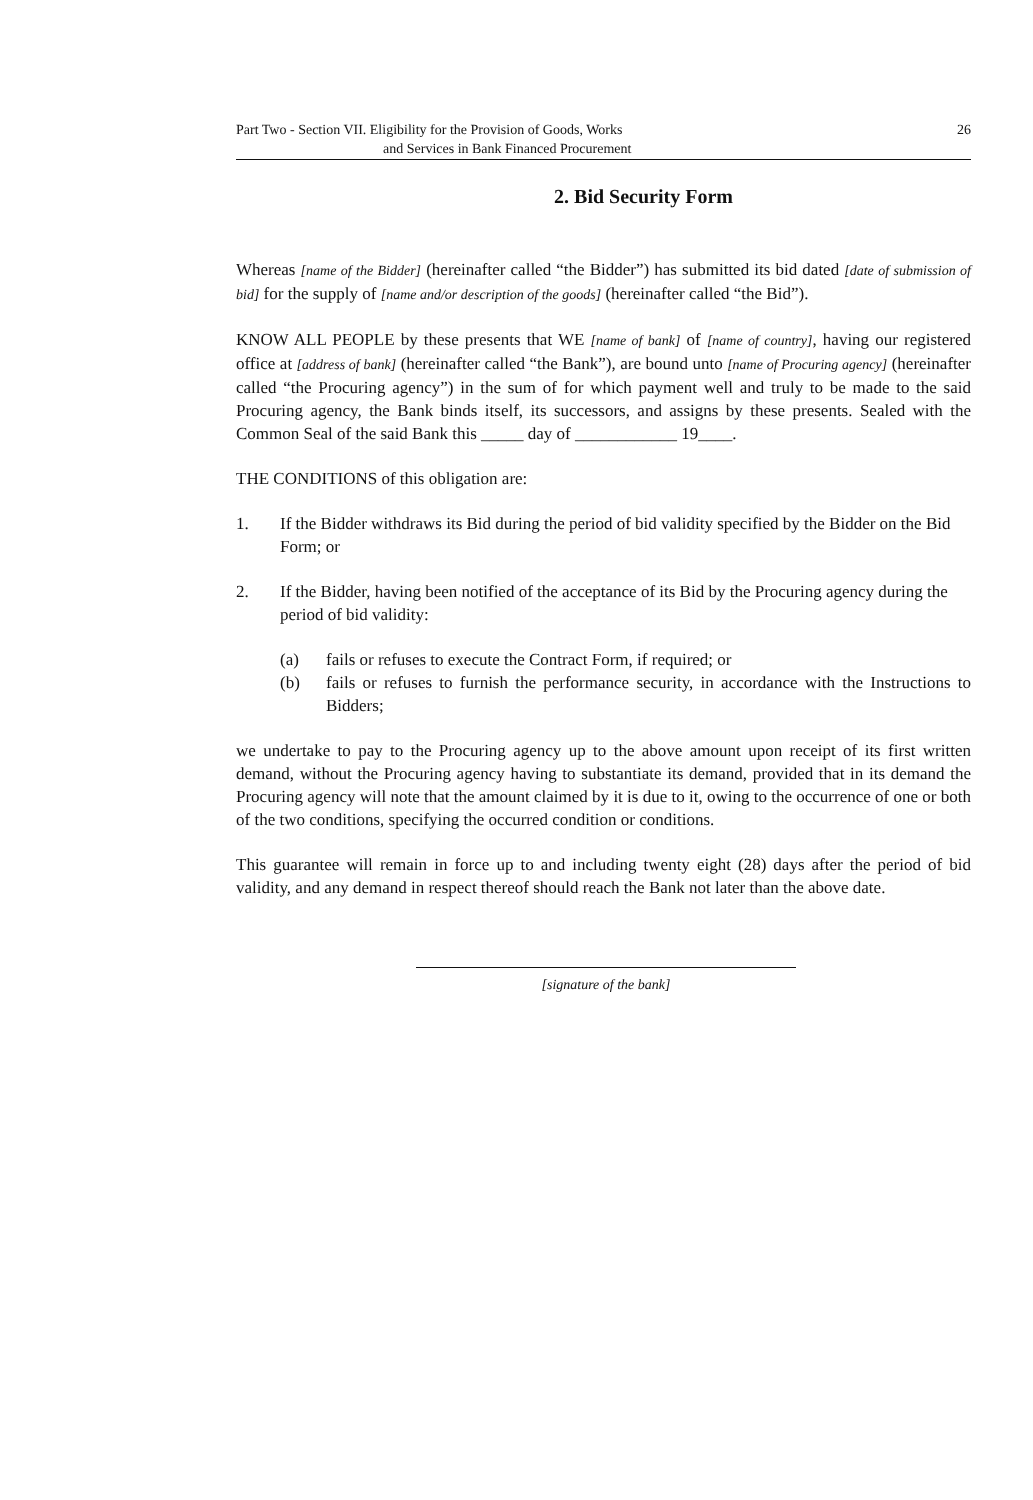Part Two - Section VII. Eligibility for the Provision of Goods, Works
and Services in Bank Financed Procurement
26
2. Bid Security Form
Whereas [name of the Bidder] (hereinafter called “the Bidder”) has submitted its bid dated [date of submission of bid] for the supply of [name and/or description of the goods] (hereinafter called “the Bid”).
KNOW ALL PEOPLE by these presents that WE [name of bank] of [name of country], having our registered office at [address of bank] (hereinafter called “the Bank”), are bound unto [name of Procuring agency] (hereinafter called “the Procuring agency”) in the sum of for which payment well and truly to be made to the said Procuring agency, the Bank binds itself, its successors, and assigns by these presents. Sealed with the Common Seal of the said Bank this _____ day of ____________ 19____.
THE CONDITIONS of this obligation are:
1. If the Bidder withdraws its Bid during the period of bid validity specified by the Bidder on the Bid Form; or
2. If the Bidder, having been notified of the acceptance of its Bid by the Procuring agency during the period of bid validity:
(a) fails or refuses to execute the Contract Form, if required; or
(b) fails or refuses to furnish the performance security, in accordance with the Instructions to Bidders;
we undertake to pay to the Procuring agency up to the above amount upon receipt of its first written demand, without the Procuring agency having to substantiate its demand, provided that in its demand the Procuring agency will note that the amount claimed by it is due to it, owing to the occurrence of one or both of the two conditions, specifying the occurred condition or conditions.
This guarantee will remain in force up to and including twenty eight (28) days after the period of bid validity, and any demand in respect thereof should reach the Bank not later than the above date.
[signature of the bank]